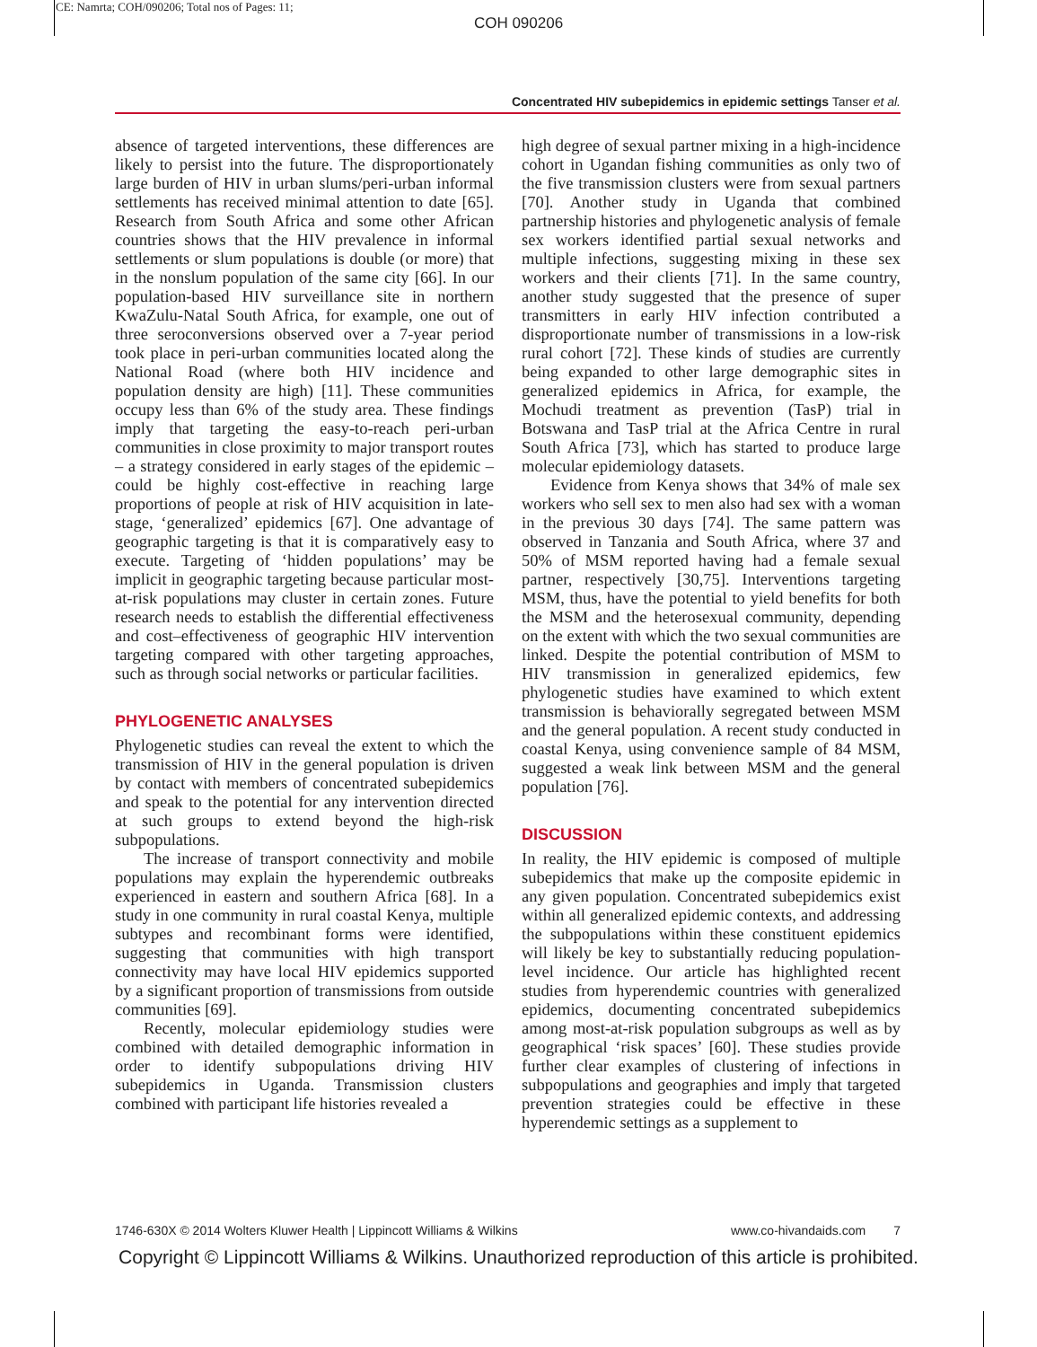CE: Namrta; COH/090206; Total nos of Pages: 11;
COH 090206
Concentrated HIV subepidemics in epidemic settings Tanser et al.
absence of targeted interventions, these differences are likely to persist into the future. The disproportionately large burden of HIV in urban slums/peri-urban informal settlements has received minimal attention to date [65]. Research from South Africa and some other African countries shows that the HIV prevalence in informal settlements or slum populations is double (or more) that in the nonslum population of the same city [66]. In our population-based HIV surveillance site in northern KwaZulu-Natal South Africa, for example, one out of three seroconversions observed over a 7-year period took place in peri-urban communities located along the National Road (where both HIV incidence and population density are high) [11]. These communities occupy less than 6% of the study area. These findings imply that targeting the easy-to-reach peri-urban communities in close proximity to major transport routes – a strategy considered in early stages of the epidemic – could be highly cost-effective in reaching large proportions of people at risk of HIV acquisition in late-stage, ‘generalized’ epidemics [67]. One advantage of geographic targeting is that it is comparatively easy to execute. Targeting of ‘hidden populations’ may be implicit in geographic targeting because particular most-at-risk populations may cluster in certain zones. Future research needs to establish the differential effectiveness and cost–effectiveness of geographic HIV intervention targeting compared with other targeting approaches, such as through social networks or particular facilities.
PHYLOGENETIC ANALYSES
Phylogenetic studies can reveal the extent to which the transmission of HIV in the general population is driven by contact with members of concentrated subepidemics and speak to the potential for any intervention directed at such groups to extend beyond the high-risk subpopulations.
The increase of transport connectivity and mobile populations may explain the hyperendemic outbreaks experienced in eastern and southern Africa [68]. In a study in one community in rural coastal Kenya, multiple subtypes and recombinant forms were identified, suggesting that communities with high transport connectivity may have local HIV epidemics supported by a significant proportion of transmissions from outside communities [69].
Recently, molecular epidemiology studies were combined with detailed demographic information in order to identify subpopulations driving HIV subepidemics in Uganda. Transmission clusters combined with participant life histories revealed a
high degree of sexual partner mixing in a high-incidence cohort in Ugandan fishing communities as only two of the five transmission clusters were from sexual partners [70]. Another study in Uganda that combined partnership histories and phylogenetic analysis of female sex workers identified partial sexual networks and multiple infections, suggesting mixing in these sex workers and their clients [71]. In the same country, another study suggested that the presence of super transmitters in early HIV infection contributed a disproportionate number of transmissions in a low-risk rural cohort [72]. These kinds of studies are currently being expanded to other large demographic sites in generalized epidemics in Africa, for example, the Mochudi treatment as prevention (TasP) trial in Botswana and TasP trial at the Africa Centre in rural South Africa [73], which has started to produce large molecular epidemiology datasets.
Evidence from Kenya shows that 34% of male sex workers who sell sex to men also had sex with a woman in the previous 30 days [74]. The same pattern was observed in Tanzania and South Africa, where 37 and 50% of MSM reported having had a female sexual partner, respectively [30,75]. Interventions targeting MSM, thus, have the potential to yield benefits for both the MSM and the heterosexual community, depending on the extent with which the two sexual communities are linked. Despite the potential contribution of MSM to HIV transmission in generalized epidemics, few phylogenetic studies have examined to which extent transmission is behaviorally segregated between MSM and the general population. A recent study conducted in coastal Kenya, using convenience sample of 84 MSM, suggested a weak link between MSM and the general population [76].
DISCUSSION
In reality, the HIV epidemic is composed of multiple subepidemics that make up the composite epidemic in any given population. Concentrated subepidemics exist within all generalized epidemic contexts, and addressing the subpopulations within these constituent epidemics will likely be key to substantially reducing population-level incidence. Our article has highlighted recent studies from hyperendemic countries with generalized epidemics, documenting concentrated subepidemics among most-at-risk population subgroups as well as by geographical ‘risk spaces’ [60]. These studies provide further clear examples of clustering of infections in subpopulations and geographies and imply that targeted prevention strategies could be effective in these hyperendemic settings as a supplement to
1746-630X © 2014 Wolters Kluwer Health | Lippincott Williams & Wilkins www.co-hivandaids.com 7
Copyright © Lippincott Williams & Wilkins. Unauthorized reproduction of this article is prohibited.